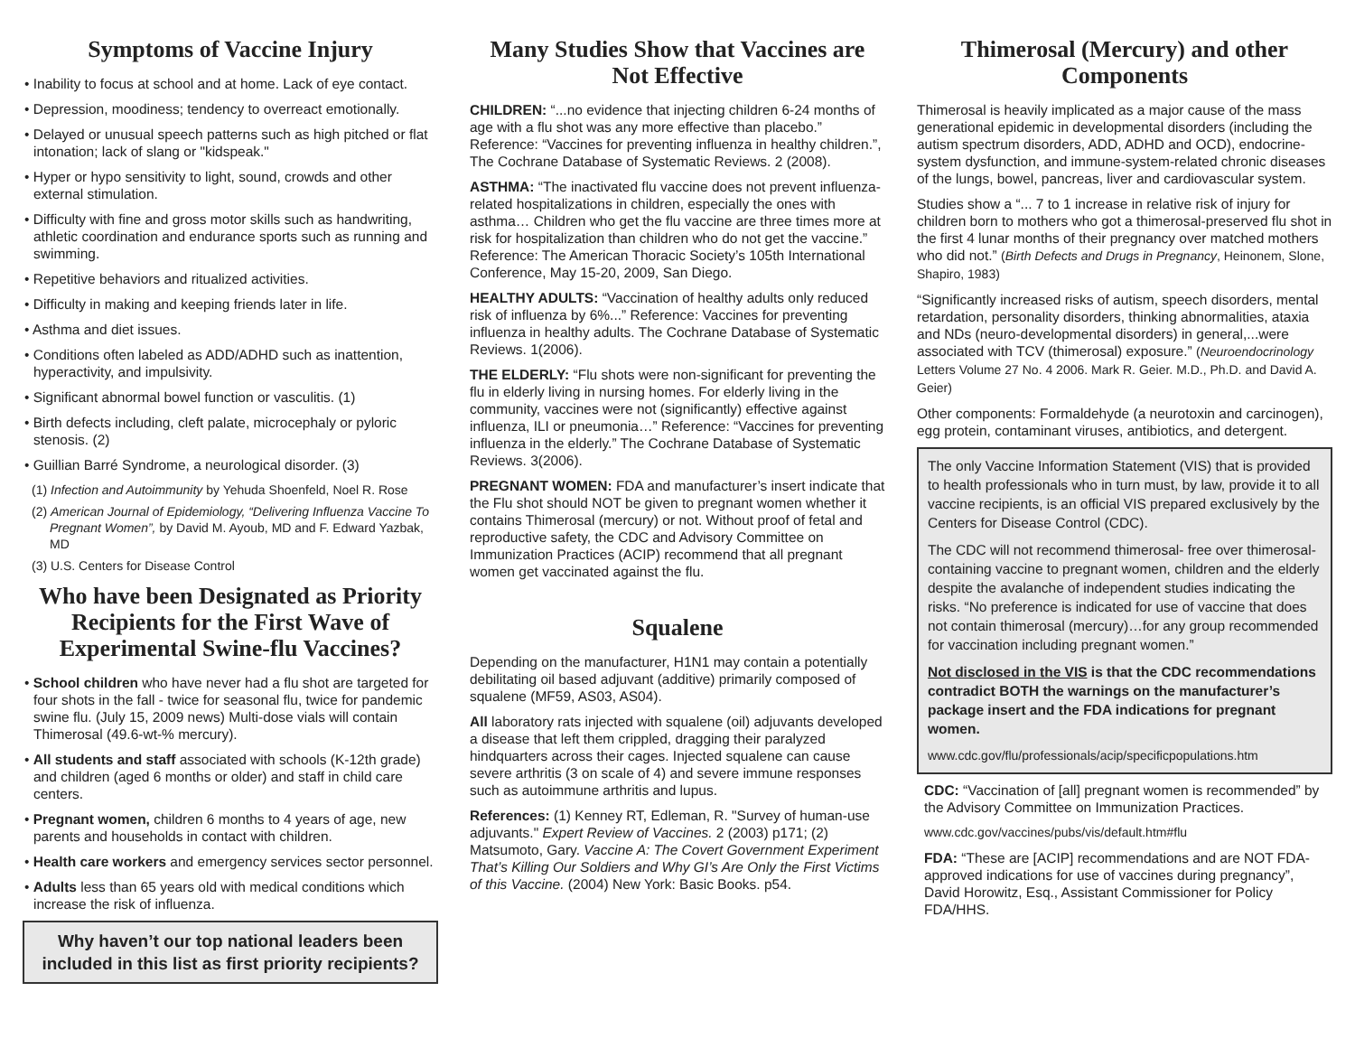Symptoms of Vaccine Injury
• Inability to focus at school and at home. Lack of eye contact.
• Depression, moodiness; tendency to overreact emotionally.
• Delayed or unusual speech patterns such as high pitched or flat intonation; lack of slang or "kidspeak."
• Hyper or hypo sensitivity to light, sound, crowds and other external stimulation.
• Difficulty with fine and gross motor skills such as handwriting, athletic coordination and endurance sports such as running and swimming.
• Repetitive behaviors and ritualized activities.
• Difficulty in making and keeping friends later in life.
• Asthma and diet issues.
• Conditions often labeled as ADD/ADHD such as inattention, hyperactivity, and impulsivity.
• Significant abnormal bowel function or vasculitis. (1)
• Birth defects including, cleft palate, microcephaly or pyloric stenosis. (2)
• Guillian Barré Syndrome, a neurological disorder. (3)
(1) Infection and Autoimmunity by Yehuda Shoenfeld, Noel R. Rose
(2) American Journal of Epidemiology, “Delivering Influenza Vaccine To Pregnant Women”, by David M. Ayoub, MD and F. Edward Yazbak, MD
(3) U.S. Centers for Disease Control
Who have been Designated as Priority Recipients for the First Wave of Experimental Swine-flu Vaccines?
• School children who have never had a flu shot are targeted for four shots in the fall - twice for seasonal flu, twice for pandemic swine flu. (July 15, 2009 news) Multi-dose vials will contain Thimerosal (49.6-wt-% mercury).
• All students and staff associated with schools (K-12th grade) and children (aged 6 months or older) and staff in child care centers.
• Pregnant women, children 6 months to 4 years of age, new parents and households in contact with children.
• Health care workers and emergency services sector personnel.
• Adults less than 65 years old with medical conditions which increase the risk of influenza.
Why haven’t our top national leaders been included in this list as first priority recipients?
Many Studies Show that Vaccines are Not Effective
CHILDREN: “...no evidence that injecting children 6-24 months of age with a flu shot was any more effective than placebo.” Reference: “Vaccines for preventing influenza in healthy children.”, The Cochrane Database of Systematic Reviews. 2 (2008).
ASTHMA: “The inactivated flu vaccine does not prevent influenza-related hospitalizations in children, especially the ones with asthma… Children who get the flu vaccine are three times more at risk for hospitalization than children who do not get the vaccine.” Reference: The American Thoracic Society’s 105th International Conference, May 15-20, 2009, San Diego.
HEALTHY ADULTS: “Vaccination of healthy adults only reduced risk of influenza by 6%...” Reference: Vaccines for preventing influenza in healthy adults. The Cochrane Database of Systematic Reviews. 1(2006).
THE ELDERLY: “Flu shots were non-significant for preventing the flu in elderly living in nursing homes. For elderly living in the community, vaccines were not (significantly) effective against influenza, ILI or pneumonia…” Reference: “Vaccines for preventing influenza in the elderly.” The Cochrane Database of Systematic Reviews. 3(2006).
PREGNANT WOMEN: FDA and manufacturer’s insert indicate that the Flu shot should NOT be given to pregnant women whether it contains Thimerosal (mercury) or not. Without proof of fetal and reproductive safety, the CDC and Advisory Committee on Immunization Practices (ACIP) recommend that all pregnant women get vaccinated against the flu.
Squalene
Depending on the manufacturer, H1N1 may contain a potentially debilitating oil based adjuvant (additive) primarily composed of squalene (MF59, AS03, AS04).
All laboratory rats injected with squalene (oil) adjuvants developed a disease that left them crippled, dragging their paralyzed hindquarters across their cages. Injected squalene can cause severe arthritis (3 on scale of 4) and severe immune responses such as autoimmune arthritis and lupus.
References: (1) Kenney RT, Edleman, R. "Survey of human-use adjuvants." Expert Review of Vaccines. 2 (2003) p171; (2) Matsumoto, Gary. Vaccine A: The Covert Government Experiment That’s Killing Our Soldiers and Why GI’s Are Only the First Victims of this Vaccine. (2004) New York: Basic Books. p54.
Thimerosal (Mercury) and other Components
Thimerosal is heavily implicated as a major cause of the mass generational epidemic in developmental disorders (including the autism spectrum disorders, ADD, ADHD and OCD), endocrine-system dysfunction, and immune-system-related chronic diseases of the lungs, bowel, pancreas, liver and cardiovascular system.
Studies show a “... 7 to 1 increase in relative risk of injury for children born to mothers who got a thimerosal-preserved flu shot in the first 4 lunar months of their pregnancy over matched mothers who did not.” (Birth Defects and Drugs in Pregnancy, Heinonem, Slone, Shapiro, 1983)
“Significantly increased risks of autism, speech disorders, mental retardation, personality disorders, thinking abnormalities, ataxia and NDs (neuro-developmental disorders) in general,...were associated with TCV (thimerosal) exposure.” (Neuroendocrinology Letters Volume 27 No. 4 2006. Mark R. Geier. M.D., Ph.D. and David A. Geier)
Other components: Formaldehyde (a neurotoxin and carcinogen), egg protein, contaminant viruses, antibiotics, and detergent.
The only Vaccine Information Statement (VIS) that is provided to health professionals who in turn must, by law, provide it to all vaccine recipients, is an official VIS prepared exclusively by the Centers for Disease Control (CDC).
The CDC will not recommend thimerosal- free over thimerosal-containing vaccine to pregnant women, children and the elderly despite the avalanche of independent studies indicating the risks. “No preference is indicated for use of vaccine that does not contain thimerosal (mercury)…for any group recommended for vaccination including pregnant women.”
Not disclosed in the VIS is that the CDC recommendations contradict BOTH the warnings on the manufacturer’s package insert and the FDA indications for pregnant women.
www.cdc.gov/flu/professionals/acip/specificpopulations.htm
CDC: “Vaccination of [all] pregnant women is recommended” by the Advisory Committee on Immunization Practices.
www.cdc.gov/vaccines/pubs/vis/default.htm#flu
FDA: “These are [ACIP] recommendations and are NOT FDA-approved indications for use of vaccines during pregnancy”, David Horowitz, Esq., Assistant Commissioner for Policy FDA/HHS.